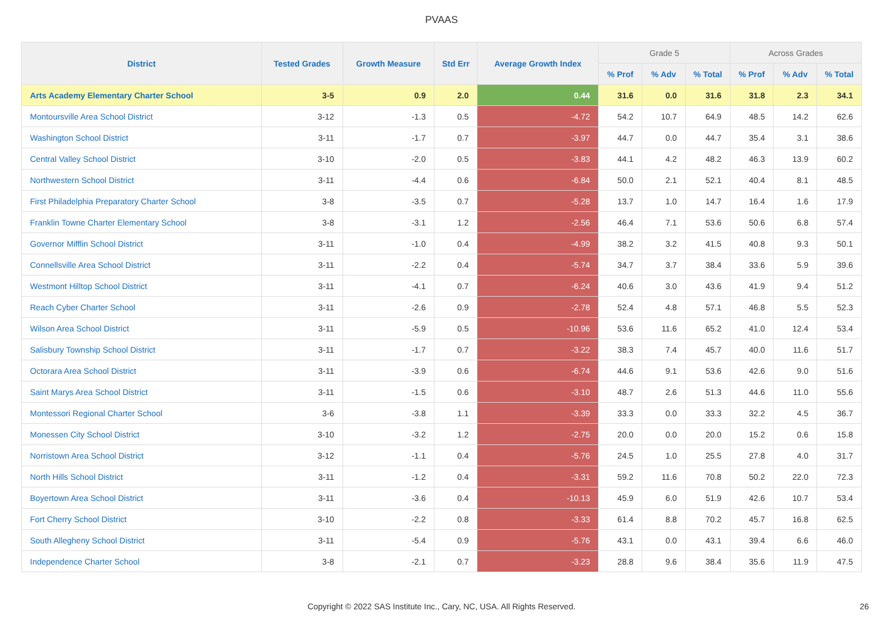PVAAS
| District | Tested Grades | Growth Measure | Std Err | Average Growth Index | Grade 5 | | | Across Grades | | |
| --- | --- | --- | --- | --- | --- | --- | --- | --- | --- | --- |
| | | | | | % Prof | % Adv | % Total | % Prof | % Adv | % Total |
| Arts Academy Elementary Charter School | 3-5 | 0.9 | 2.0 | 0.44 | 31.6 | 0.0 | 31.6 | 31.8 | 2.3 | 34.1 |
| Montoursville Area School District | 3-12 | -1.3 | 0.5 | -4.72 | 54.2 | 10.7 | 64.9 | 48.5 | 14.2 | 62.6 |
| Washington School District | 3-11 | -1.7 | 0.7 | -3.97 | 44.7 | 0.0 | 44.7 | 35.4 | 3.1 | 38.6 |
| Central Valley School District | 3-10 | -2.0 | 0.5 | -3.83 | 44.1 | 4.2 | 48.2 | 46.3 | 13.9 | 60.2 |
| Northwestern School District | 3-11 | -4.4 | 0.6 | -6.84 | 50.0 | 2.1 | 52.1 | 40.4 | 8.1 | 48.5 |
| First Philadelphia Preparatory Charter School | 3-8 | -3.5 | 0.7 | -5.28 | 13.7 | 1.0 | 14.7 | 16.4 | 1.6 | 17.9 |
| Franklin Towne Charter Elementary School | 3-8 | -3.1 | 1.2 | -2.56 | 46.4 | 7.1 | 53.6 | 50.6 | 6.8 | 57.4 |
| Governor Mifflin School District | 3-11 | -1.0 | 0.4 | -4.99 | 38.2 | 3.2 | 41.5 | 40.8 | 9.3 | 50.1 |
| Connellsville Area School District | 3-11 | -2.2 | 0.4 | -5.74 | 34.7 | 3.7 | 38.4 | 33.6 | 5.9 | 39.6 |
| Westmont Hilltop School District | 3-11 | -4.1 | 0.7 | -6.24 | 40.6 | 3.0 | 43.6 | 41.9 | 9.4 | 51.2 |
| Reach Cyber Charter School | 3-11 | -2.6 | 0.9 | -2.78 | 52.4 | 4.8 | 57.1 | 46.8 | 5.5 | 52.3 |
| Wilson Area School District | 3-11 | -5.9 | 0.5 | -10.96 | 53.6 | 11.6 | 65.2 | 41.0 | 12.4 | 53.4 |
| Salisbury Township School District | 3-11 | -1.7 | 0.7 | -3.22 | 38.3 | 7.4 | 45.7 | 40.0 | 11.6 | 51.7 |
| Octorara Area School District | 3-11 | -3.9 | 0.6 | -6.74 | 44.6 | 9.1 | 53.6 | 42.6 | 9.0 | 51.6 |
| Saint Marys Area School District | 3-11 | -1.5 | 0.6 | -3.10 | 48.7 | 2.6 | 51.3 | 44.6 | 11.0 | 55.6 |
| Montessori Regional Charter School | 3-6 | -3.8 | 1.1 | -3.39 | 33.3 | 0.0 | 33.3 | 32.2 | 4.5 | 36.7 |
| Monessen City School District | 3-10 | -3.2 | 1.2 | -2.75 | 20.0 | 0.0 | 20.0 | 15.2 | 0.6 | 15.8 |
| Norristown Area School District | 3-12 | -1.1 | 0.4 | -5.76 | 24.5 | 1.0 | 25.5 | 27.8 | 4.0 | 31.7 |
| North Hills School District | 3-11 | -1.2 | 0.4 | -3.31 | 59.2 | 11.6 | 70.8 | 50.2 | 22.0 | 72.3 |
| Boyertown Area School District | 3-11 | -3.6 | 0.4 | -10.13 | 45.9 | 6.0 | 51.9 | 42.6 | 10.7 | 53.4 |
| Fort Cherry School District | 3-10 | -2.2 | 0.8 | -3.33 | 61.4 | 8.8 | 70.2 | 45.7 | 16.8 | 62.5 |
| South Allegheny School District | 3-11 | -5.4 | 0.9 | -5.76 | 43.1 | 0.0 | 43.1 | 39.4 | 6.6 | 46.0 |
| Independence Charter School | 3-8 | -2.1 | 0.7 | -3.23 | 28.8 | 9.6 | 38.4 | 35.6 | 11.9 | 47.5 |
Copyright © 2022 SAS Institute Inc., Cary, NC, USA. All Rights Reserved.
26